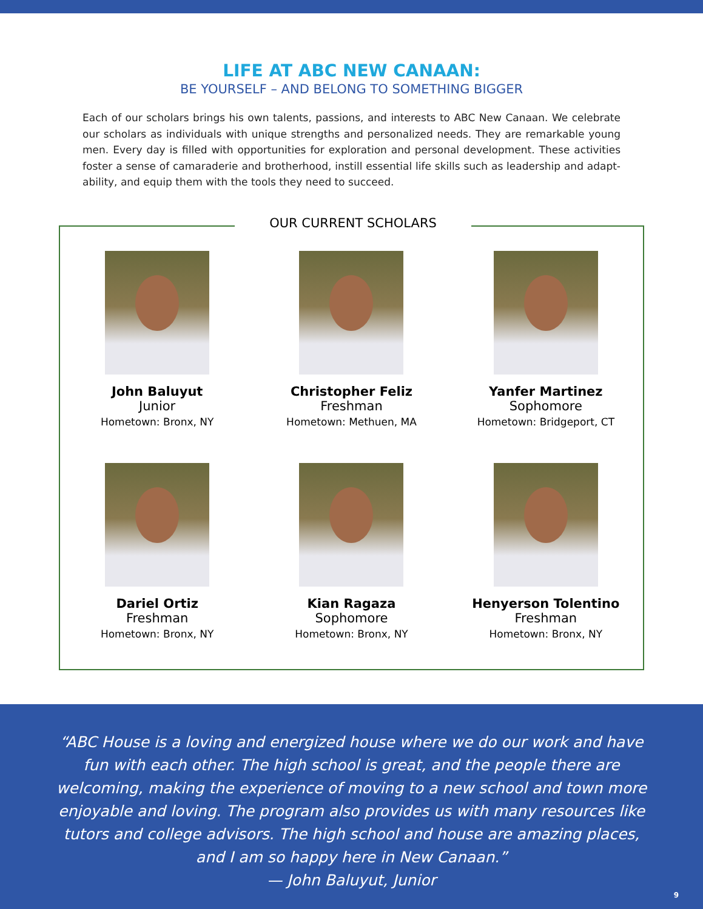LIFE AT ABC NEW CANAAN:
BE YOURSELF – AND BELONG TO SOMETHING BIGGER
Each of our scholars brings his own talents, passions, and interests to ABC New Canaan. We celebrate our scholars as individuals with unique strengths and personalized needs. They are remarkable young men. Every day is filled with opportunities for exploration and personal development. These activities foster a sense of camaraderie and brotherhood, instill essential life skills such as leadership and adapt-ability, and equip them with the tools they need to succeed.
OUR CURRENT SCHOLARS
John Baluyut
Junior
Hometown: Bronx, NY
Christopher Feliz
Freshman
Hometown: Methuen, MA
Yanfer Martinez
Sophomore
Hometown: Bridgeport, CT
Dariel Ortiz
Freshman
Hometown: Bronx, NY
Kian Ragaza
Sophomore
Hometown: Bronx, NY
Henyerson Tolentino
Freshman
Hometown: Bronx, NY
“ABC House is a loving and energized house where we do our work and have fun with each other. The high school is great, and the people there are welcoming, making the experience of moving to a new school and town more enjoyable and loving. The program also provides us with many resources like tutors and college advisors. The high school and house are amazing places, and I am so happy here in New Canaan.”
— John Baluyut, Junior
9